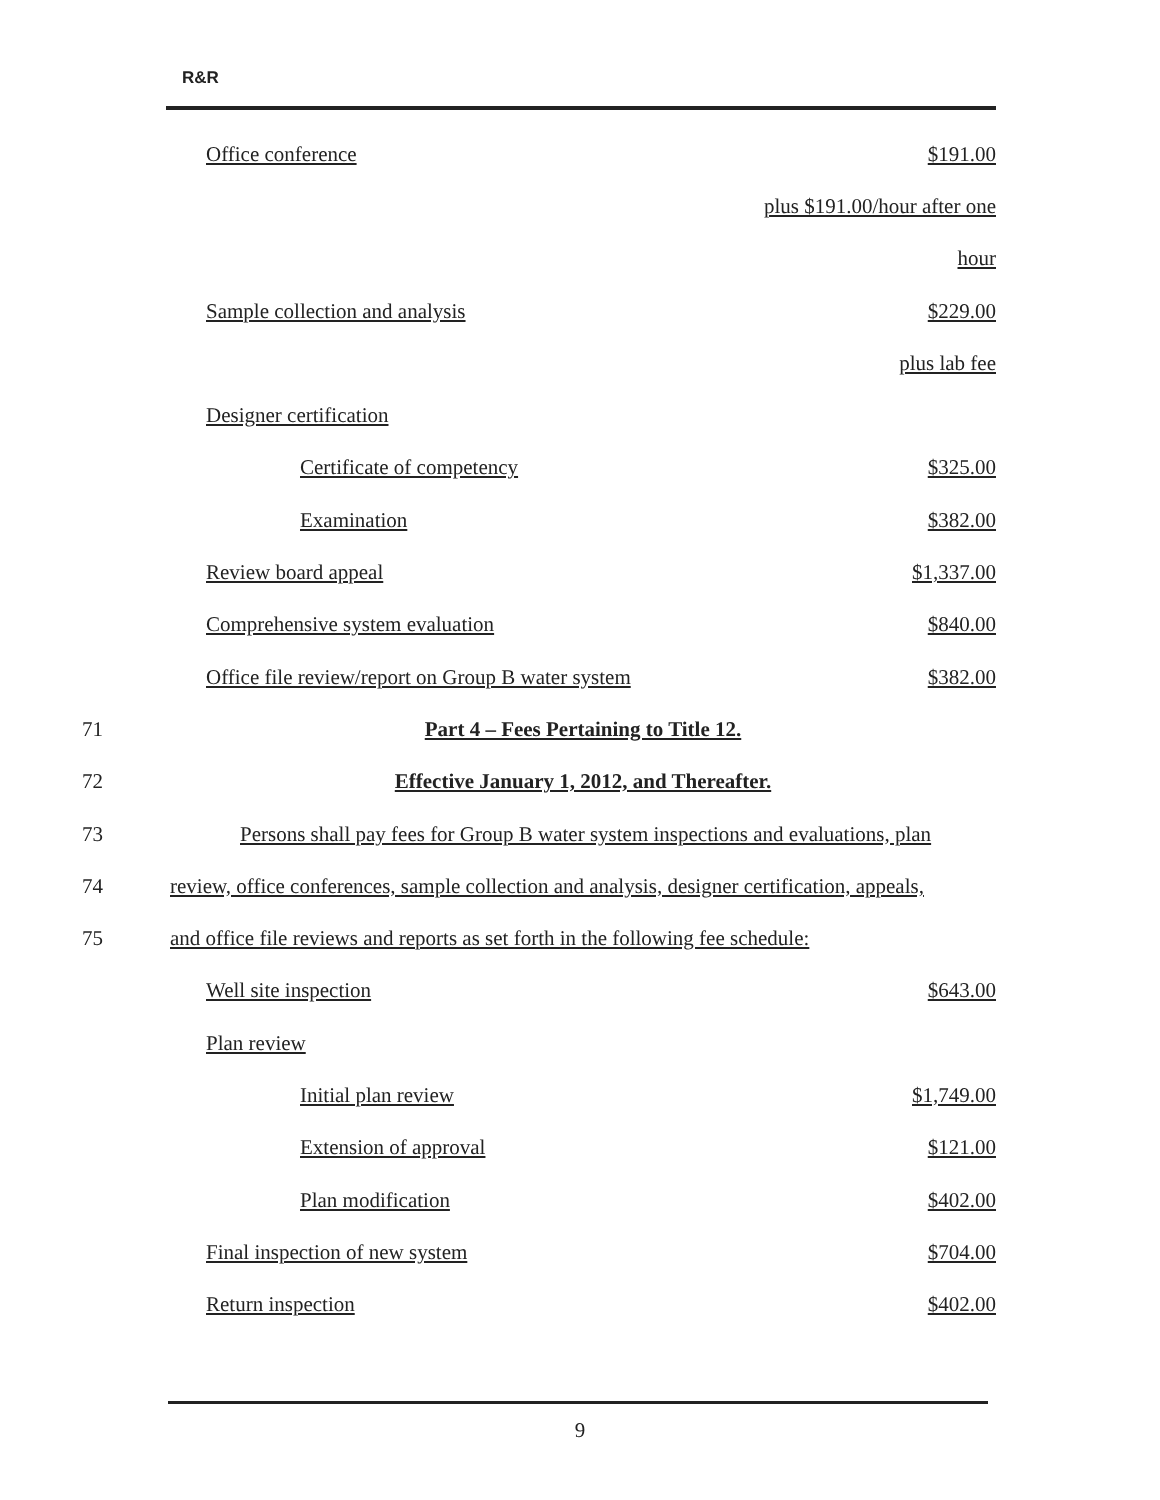R&R
| Office conference | $191.00 |
| | plus $191.00/hour after one |
| | hour |
| Sample collection and analysis | $229.00 |
| | plus lab fee |
| Designer certification | |
| Certificate of competency | $325.00 |
| Examination | $382.00 |
| Review board appeal | $1,337.00 |
| Comprehensive system evaluation | $840.00 |
| Office file review/report on Group B water system | $382.00 |
71 Part 4 – Fees Pertaining to Title 12.
72 Effective January 1, 2012, and Thereafter.
73 Persons shall pay fees for Group B water system inspections and evaluations, plan
74 review, office conferences, sample collection and analysis, designer certification, appeals,
75 and office file reviews and reports as set forth in the following fee schedule:
| Well site inspection | $643.00 |
| Plan review | |
| Initial plan review | $1,749.00 |
| Extension of approval | $121.00 |
| Plan modification | $402.00 |
| Final inspection of new system | $704.00 |
| Return inspection | $402.00 |
9